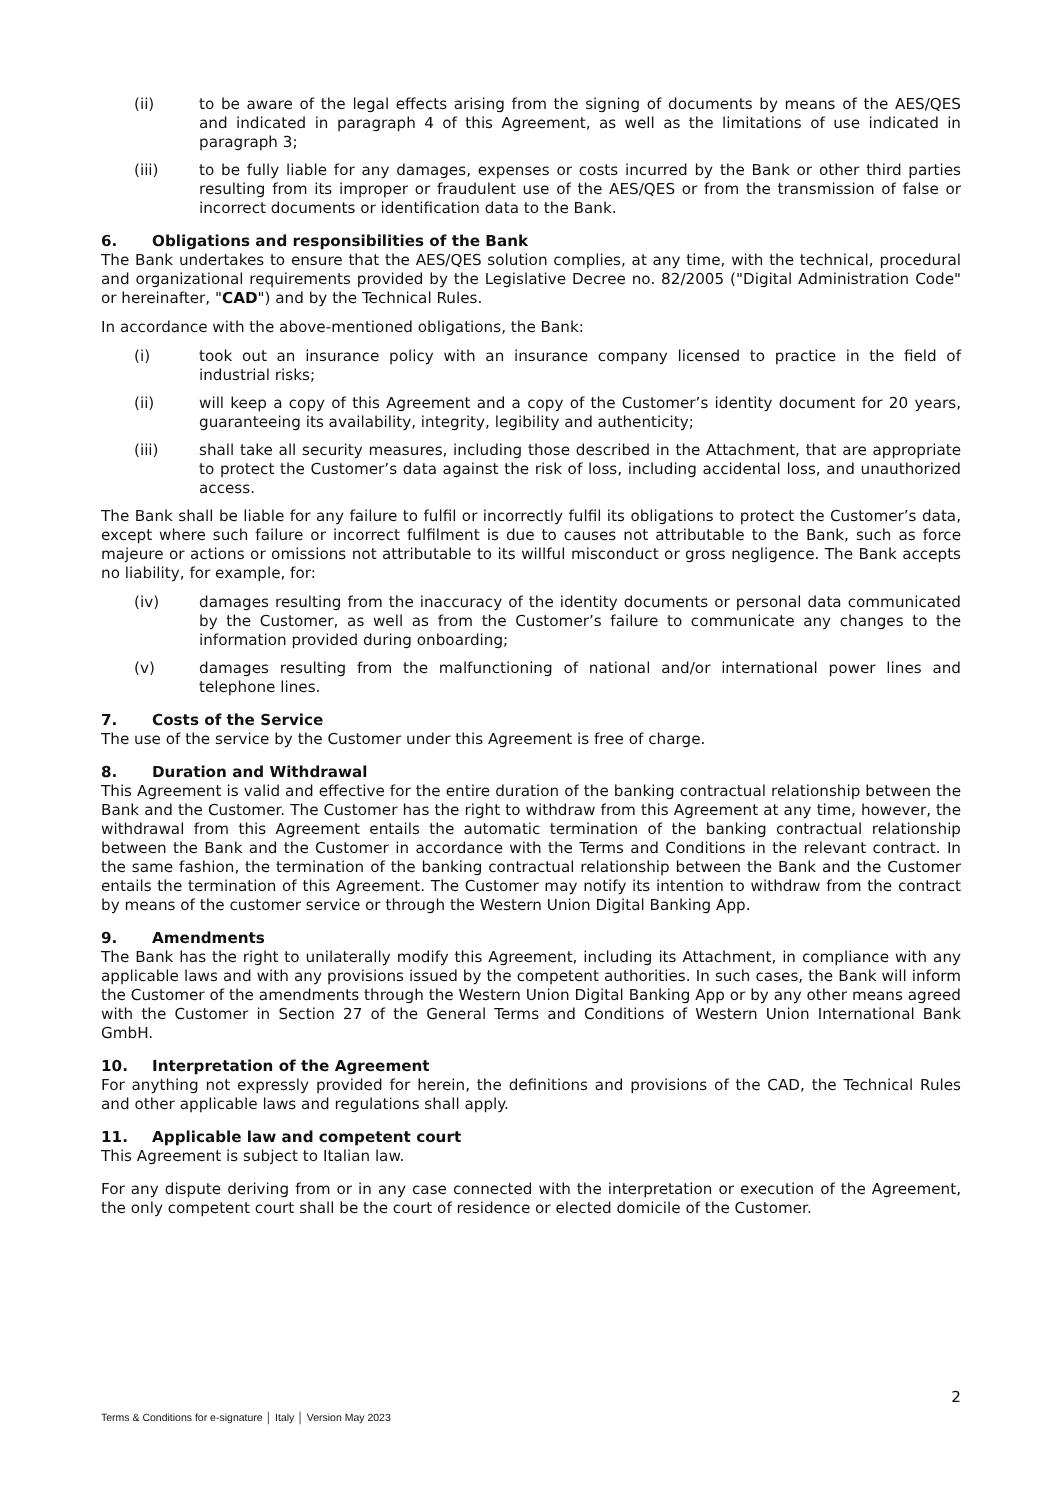(ii) to be aware of the legal effects arising from the signing of documents by means of the AES/QES and indicated in paragraph 4 of this Agreement, as well as the limitations of use indicated in paragraph 3;
(iii) to be fully liable for any damages, expenses or costs incurred by the Bank or other third parties resulting from its improper or fraudulent use of the AES/QES or from the transmission of false or incorrect documents or identification data to the Bank.
6. Obligations and responsibilities of the Bank
The Bank undertakes to ensure that the AES/QES solution complies, at any time, with the technical, procedural and organizational requirements provided by the Legislative Decree no. 82/2005 ("Digital Administration Code" or hereinafter, "CAD") and by the Technical Rules.
In accordance with the above-mentioned obligations, the Bank:
(i) took out an insurance policy with an insurance company licensed to practice in the field of industrial risks;
(ii) will keep a copy of this Agreement and a copy of the Customer’s identity document for 20 years, guaranteeing its availability, integrity, legibility and authenticity;
(iii) shall take all security measures, including those described in the Attachment, that are appropriate to protect the Customer’s data against the risk of loss, including accidental loss, and unauthorized access.
The Bank shall be liable for any failure to fulfil or incorrectly fulfil its obligations to protect the Customer’s data, except where such failure or incorrect fulfilment is due to causes not attributable to the Bank, such as force majeure or actions or omissions not attributable to its willful misconduct or gross negligence. The Bank accepts no liability, for example, for:
(iv) damages resulting from the inaccuracy of the identity documents or personal data communicated by the Customer, as well as from the Customer’s failure to communicate any changes to the information provided during onboarding;
(v) damages resulting from the malfunctioning of national and/or international power lines and telephone lines.
7. Costs of the Service
The use of the service by the Customer under this Agreement is free of charge.
8. Duration and Withdrawal
This Agreement is valid and effective for the entire duration of the banking contractual relationship between the Bank and the Customer. The Customer has the right to withdraw from this Agreement at any time, however, the withdrawal from this Agreement entails the automatic termination of the banking contractual relationship between the Bank and the Customer in accordance with the Terms and Conditions in the relevant contract. In the same fashion, the termination of the banking contractual relationship between the Bank and the Customer entails the termination of this Agreement. The Customer may notify its intention to withdraw from the contract by means of the customer service or through the Western Union Digital Banking App.
9. Amendments
The Bank has the right to unilaterally modify this Agreement, including its Attachment, in compliance with any applicable laws and with any provisions issued by the competent authorities. In such cases, the Bank will inform the Customer of the amendments through the Western Union Digital Banking App or by any other means agreed with the Customer in Section 27 of the General Terms and Conditions of Western Union International Bank GmbH.
10. Interpretation of the Agreement
For anything not expressly provided for herein, the definitions and provisions of the CAD, the Technical Rules and other applicable laws and regulations shall apply.
11. Applicable law and competent court
This Agreement is subject to Italian law.
For any dispute deriving from or in any case connected with the interpretation or execution of the Agreement, the only competent court shall be the court of residence or elected domicile of the Customer.
2
Terms & Conditions for e-signature │ Italy │ Version May 2023